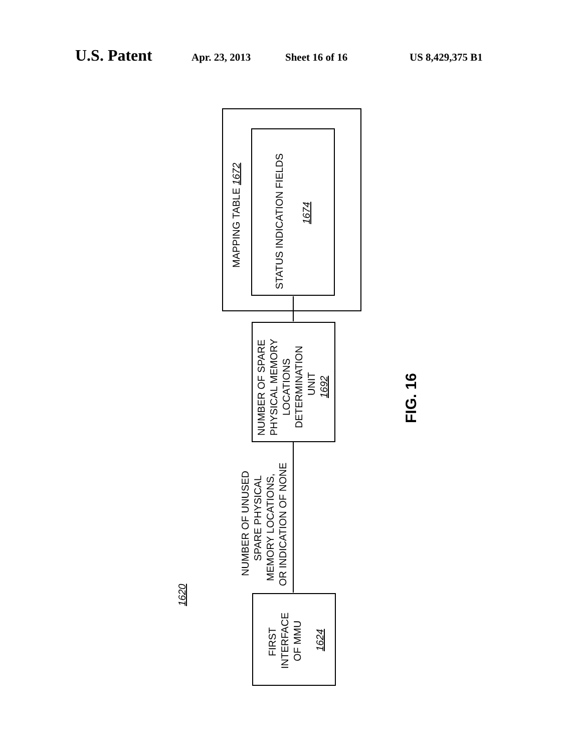U.S. Patent Apr. 23, 2013 Sheet 16 of 16 US 8,429,375 B1
MAPPING TABLE 1672
STATUS INDICATION FIELDS
1674
NUMBER OF SPARE
PHYSICAL MEMORY
LOCATIONS
DETERMINATION
UNIT
1692
NUMBER OF UNUSED
SPARE PHYSICAL
MEMORY LOCATIONS,
OR INDICATION OF NONE
1620
FIRST
INTERFACE
OF MMU
1624
FIG. 16